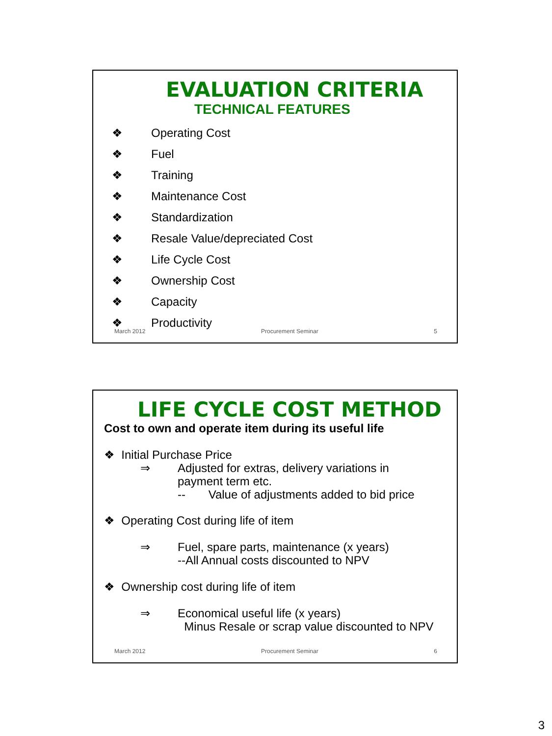EVALUATION CRITERIA
TECHNICAL FEATURES
❖ Operating Cost
❖ Fuel
❖ Training
❖ Maintenance Cost
❖ Standardization
❖ Resale Value/depreciated Cost
❖ Life Cycle Cost
❖ Ownership Cost
❖ Capacity
❖ Productivity
March 2012 Procurement Seminar 5
LIFE CYCLE COST METHOD
Cost to own and operate item during its useful life
❖ Initial Purchase Price
⇒ Adjusted for extras, delivery variations in
payment term etc.
-- Value of adjustments added to bid price
❖ Operating Cost during life of item
⇒ Fuel, spare parts, maintenance (x years)
--All Annual costs discounted to NPV
❖ Ownership cost during life of item
⇒ Economical useful life (x years)
Minus Resale or scrap value discounted to NPV
March 2012 Procurement Seminar 6
3